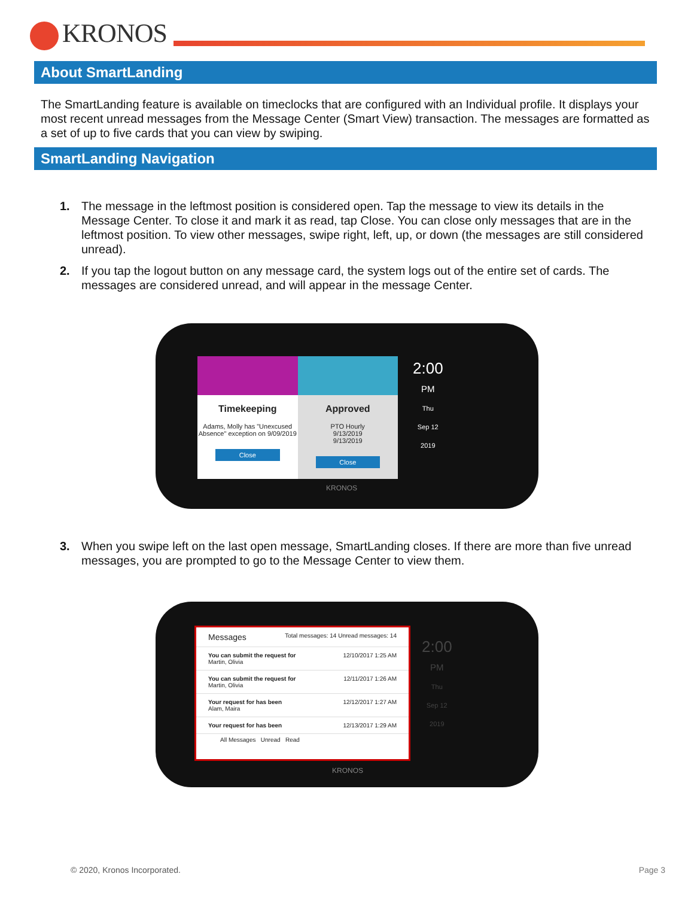KRONOS
About SmartLanding
The SmartLanding feature is available on timeclocks that are configured with an Individual profile. It displays your most recent unread messages from the Message Center (Smart View) transaction. The messages are formatted as a set of up to five cards that you can view by swiping.
SmartLanding Navigation
1. The message in the leftmost position is considered open. Tap the message to view its details in the Message Center. To close it and mark it as read, tap Close. You can close only messages that are in the leftmost position. To view other messages, swipe right, left, up, or down (the messages are still considered unread).
2. If you tap the logout button on any message card, the system logs out of the entire set of cards. The messages are considered unread, and will appear in the message Center.
Timekeeping
Adams, Molly has "Unexcused Absence" exception on 9/09/2019
Close
Approved
PTO Hourly
9/13/2019
9/13/2019
Close
2:00
PM
Thu
Sep 12
2019
KRONOS
3. When you swipe left on the last open message, SmartLanding closes. If there are more than five unread messages, you are prompted to go to the Message Center to view them.
Messages Total messages: 14 Unread messages: 14
You can submit the request for
Martin, Olivia 12/10/2017 1:25 AM
You can submit the request for
Martin, Olivia 12/11/2017 1:26 AM
Your request for has been
Alam, Maira 12/12/2017 1:27 AM
Your request for has been 12/13/2017 1:29 AM
All Messages Unread Read
2:00
PM
Thu
Sep 12
2019
KRONOS
© 2020, Kronos Incorporated. Page 3